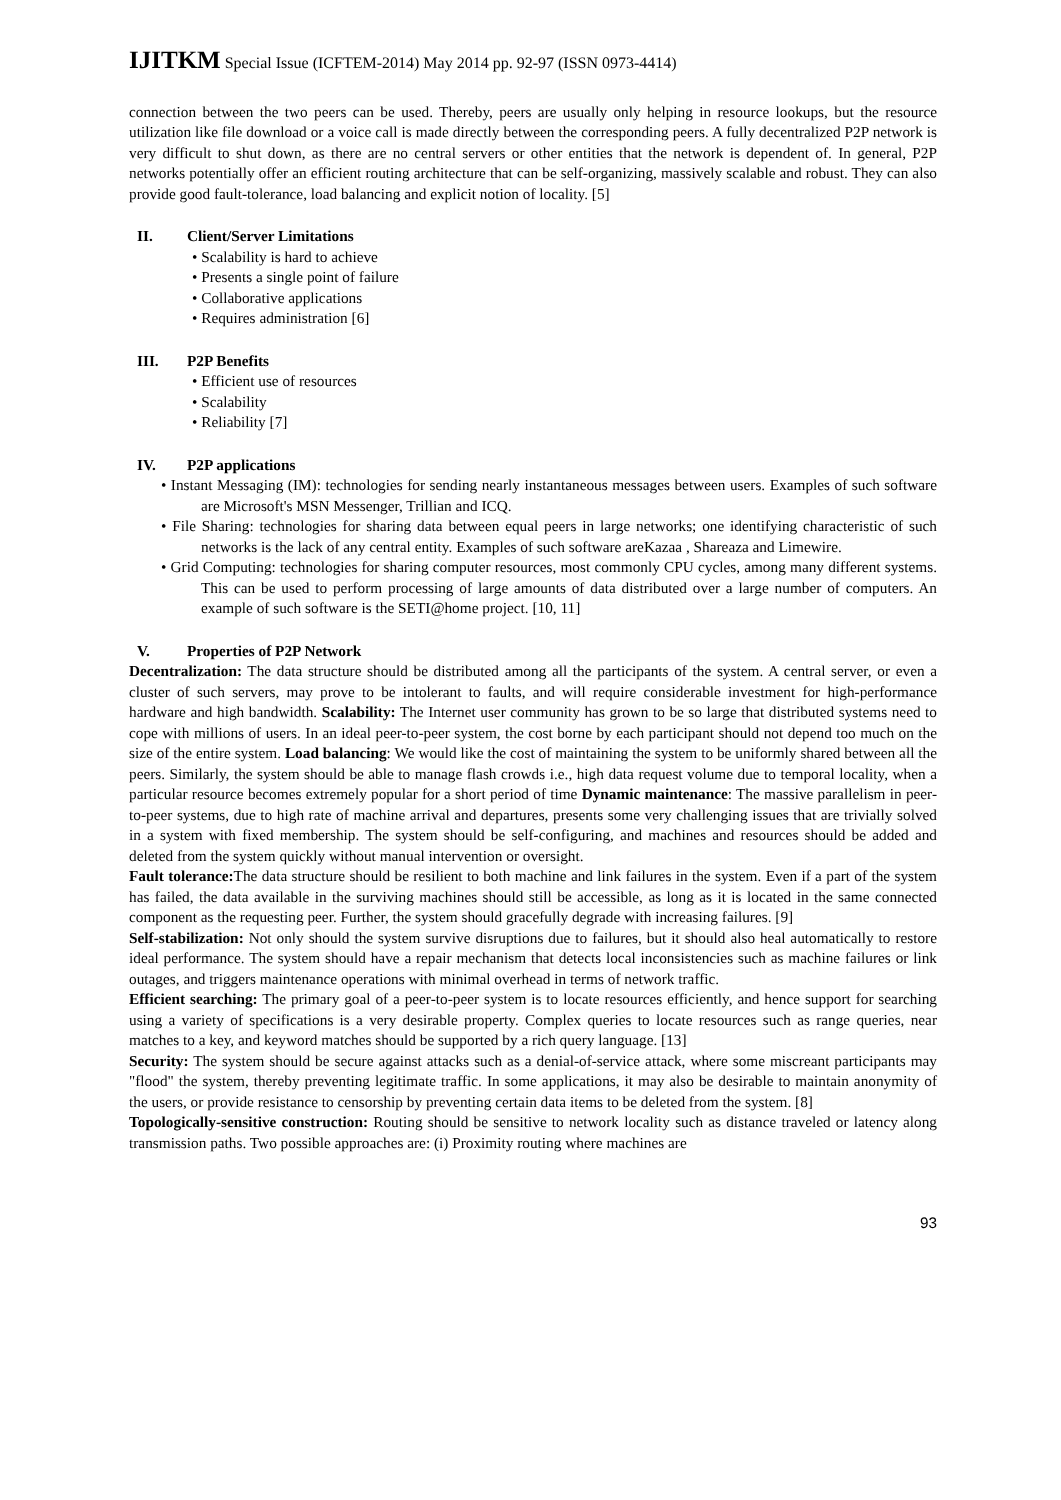IJITKM Special Issue (ICFTEM-2014) May 2014 pp. 92-97 (ISSN 0973-4414)
connection between the two peers can be used. Thereby, peers are usually only helping in resource lookups, but the resource utilization like file download or a voice call is made directly between the corresponding peers. A fully decentralized P2P network is very difficult to shut down, as there are no central servers or other entities that the network is dependent of. In general, P2P networks potentially offer an efficient routing architecture that can be self-organizing, massively scalable and robust. They can also provide good fault-tolerance, load balancing and explicit notion of locality. [5]
II. Client/Server Limitations
• Scalability is hard to achieve
• Presents a single point of failure
• Collaborative applications
• Requires administration [6]
III. P2P Benefits
• Efficient use of resources
• Scalability
• Reliability [7]
IV. P2P applications
• Instant Messaging (IM): technologies for sending nearly instantaneous messages between users. Examples of such software are Microsoft's MSN Messenger, Trillian and ICQ.
• File Sharing: technologies for sharing data between equal peers in large networks; one identifying characteristic of such networks is the lack of any central entity. Examples of such software areKazaa , Shareaza and Limewire.
• Grid Computing: technologies for sharing computer resources, most commonly CPU cycles, among many different systems. This can be used to perform processing of large amounts of data distributed over a large number of computers. An example of such software is the SETI@home project. [10, 11]
V. Properties of P2P Network
Decentralization: The data structure should be distributed among all the participants of the system. A central server, or even a cluster of such servers, may prove to be intolerant to faults, and will require considerable investment for high-performance hardware and high bandwidth. Scalability: The Internet user community has grown to be so large that distributed systems need to cope with millions of users. In an ideal peer-to-peer system, the cost borne by each participant should not depend too much on the size of the entire system. Load balancing: We would like the cost of maintaining the system to be uniformly shared between all the peers. Similarly, the system should be able to manage flash crowds i.e., high data request volume due to temporal locality, when a particular resource becomes extremely popular for a short period of time Dynamic maintenance: The massive parallelism in peer-to-peer systems, due to high rate of machine arrival and departures, presents some very challenging issues that are trivially solved in a system with fixed membership. The system should be self-configuring, and machines and resources should be added and deleted from the system quickly without manual intervention or oversight.
Fault tolerance: The data structure should be resilient to both machine and link failures in the system. Even if a part of the system has failed, the data available in the surviving machines should still be accessible, as long as it is located in the same connected component as the requesting peer. Further, the system should gracefully degrade with increasing failures. [9]
Self-stabilization: Not only should the system survive disruptions due to failures, but it should also heal automatically to restore ideal performance. The system should have a repair mechanism that detects local inconsistencies such as machine failures or link outages, and triggers maintenance operations with minimal overhead in terms of network traffic.
Efficient searching: The primary goal of a peer-to-peer system is to locate resources efficiently, and hence support for searching using a variety of specifications is a very desirable property. Complex queries to locate resources such as range queries, near matches to a key, and keyword matches should be supported by a rich query language. [13]
Security: The system should be secure against attacks such as a denial-of-service attack, where some miscreant participants may "flood" the system, thereby preventing legitimate traffic. In some applications, it may also be desirable to maintain anonymity of the users, or provide resistance to censorship by preventing certain data items to be deleted from the system. [8]
Topologically-sensitive construction: Routing should be sensitive to network locality such as distance traveled or latency along transmission paths. Two possible approaches are: (i) Proximity routing where machines are
93